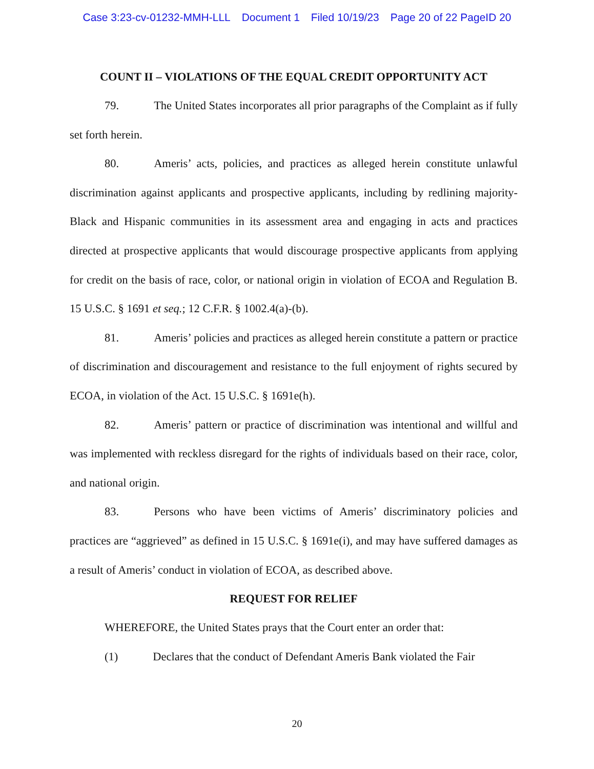Case 3:23-cv-01232-MMH-LLL Document 1 Filed 10/19/23 Page 20 of 22 PageID 20
COUNT II – VIOLATIONS OF THE EQUAL CREDIT OPPORTUNITY ACT
79. The United States incorporates all prior paragraphs of the Complaint as if fully set forth herein.
80. Ameris’ acts, policies, and practices as alleged herein constitute unlawful discrimination against applicants and prospective applicants, including by redlining majority-Black and Hispanic communities in its assessment area and engaging in acts and practices directed at prospective applicants that would discourage prospective applicants from applying for credit on the basis of race, color, or national origin in violation of ECOA and Regulation B. 15 U.S.C. § 1691 et seq.; 12 C.F.R. § 1002.4(a)-(b).
81. Ameris’ policies and practices as alleged herein constitute a pattern or practice of discrimination and discouragement and resistance to the full enjoyment of rights secured by ECOA, in violation of the Act. 15 U.S.C. § 1691e(h).
82. Ameris’ pattern or practice of discrimination was intentional and willful and was implemented with reckless disregard for the rights of individuals based on their race, color, and national origin.
83. Persons who have been victims of Ameris’ discriminatory policies and practices are “aggrieved” as defined in 15 U.S.C. § 1691e(i), and may have suffered damages as a result of Ameris’ conduct in violation of ECOA, as described above.
REQUEST FOR RELIEF
WHEREFORE, the United States prays that the Court enter an order that:
(1) Declares that the conduct of Defendant Ameris Bank violated the Fair
20